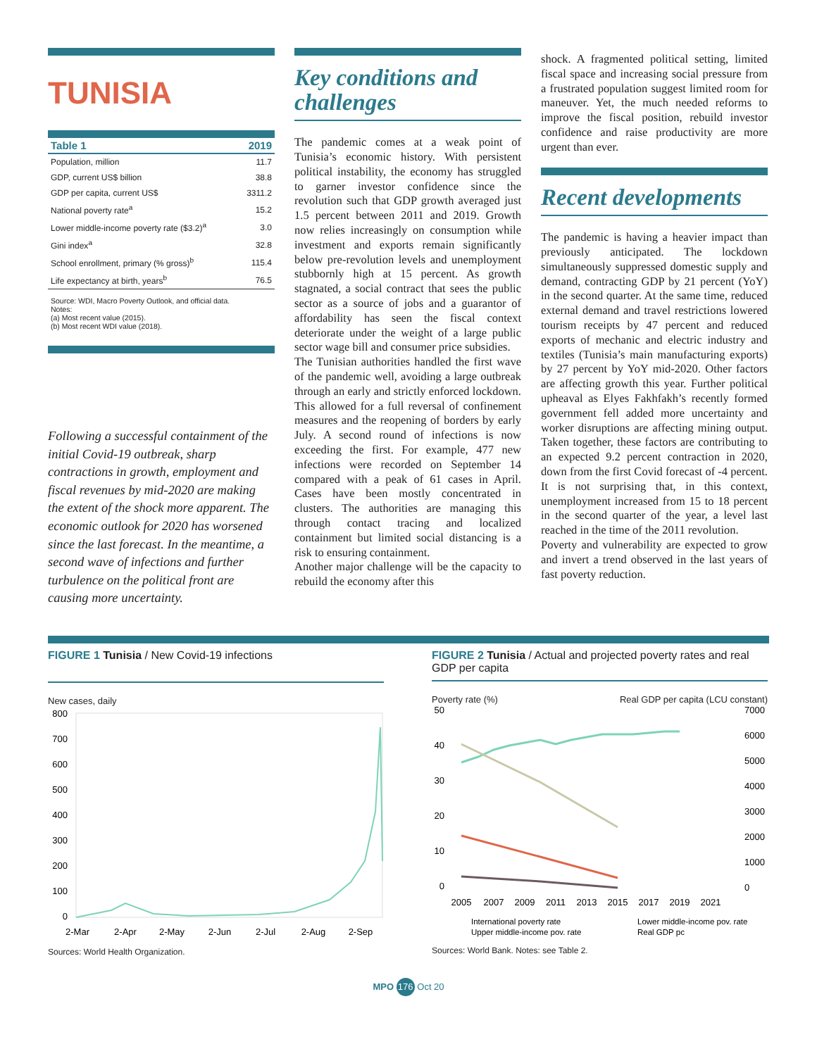TUNISIA
| Table 1 | 2019 |
| --- | --- |
| Population, million | 11.7 |
| GDP, current US$ billion | 38.8 |
| GDP per capita, current US$ | 3311.2 |
| National poverty rate<sup>a</sup> | 15.2 |
| Lower middle-income poverty rate ($3.2)<sup>a</sup> | 3.0 |
| Gini index<sup>a</sup> | 32.8 |
| School enrollment, primary (% gross)<sup>b</sup> | 115.4 |
| Life expectancy at birth, years<sup>b</sup> | 76.5 |
Source: WDI, Macro Poverty Outlook, and official data.
Notes:
(a) Most recent value (2015).
(b) Most recent WDI value (2018).
Following a successful containment of the initial Covid-19 outbreak, sharp contractions in growth, employment and fiscal revenues by mid-2020 are making the extent of the shock more apparent. The economic outlook for 2020 has worsened since the last forecast. In the meantime, a second wave of infections and further turbulence on the political front are causing more uncertainty.
Key conditions and challenges
The pandemic comes at a weak point of Tunisia’s economic history. With persistent political instability, the economy has struggled to garner investor confidence since the revolution such that GDP growth averaged just 1.5 percent between 2011 and 2019. Growth now relies increasingly on consumption while investment and exports remain significantly below pre-revolution levels and unemployment stubbornly high at 15 percent. As growth stagnated, a social contract that sees the public sector as a source of jobs and a guarantor of affordability has seen the fiscal context deteriorate under the weight of a large public sector wage bill and consumer price subsidies.
The Tunisian authorities handled the first wave of the pandemic well, avoiding a large outbreak through an early and strictly enforced lockdown. This allowed for a full reversal of confinement measures and the reopening of borders by early July. A second round of infections is now exceeding the first. For example, 477 new infections were recorded on September 14 compared with a peak of 61 cases in April. Cases have been mostly concentrated in clusters. The authorities are managing this through contact tracing and localized containment but limited social distancing is a risk to ensuring containment.
Another major challenge will be the capacity to rebuild the economy after this
shock. A fragmented political setting, limited fiscal space and increasing social pressure from a frustrated population suggest limited room for maneuver. Yet, the much needed reforms to improve the fiscal position, rebuild investor confidence and raise productivity are more urgent than ever.
Recent developments
The pandemic is having a heavier impact than previously anticipated. The lockdown simultaneously suppressed domestic supply and demand, contracting GDP by 21 percent (YoY) in the second quarter. At the same time, reduced external demand and travel restrictions lowered tourism receipts by 47 percent and reduced exports of mechanic and electric industry and textiles (Tunisia’s main manufacturing exports) by 27 percent by YoY mid-2020. Other factors are affecting growth this year. Further political upheaval as Elyes Fakhfakh’s recently formed government fell added more uncertainty and worker disruptions are affecting mining output. Taken together, these factors are contributing to an expected 9.2 percent contraction in 2020, down from the first Covid forecast of -4 percent. It is not surprising that, in this context, unemployment increased from 15 to 18 percent in the second quarter of the year, a level last reached in the time of the 2011 revolution.
Poverty and vulnerability are expected to grow and invert a trend observed in the last years of fast poverty reduction.
FIGURE 1 Tunisia / New Covid-19 infections
New cases, daily
800
700
600
500
400
300
200
100
0
2-Mar
2-Apr
2-May
2-Jun
2-Jul
2-Aug
2-Sep
Sources: World Health Organization.
FIGURE 2 Tunisia / Actual and projected poverty rates and real GDP per capita
Poverty rate (%) Real GDP per capita (LCU constant)
50
40
30
20
10
0
7000
6000
5000
4000
3000
2000
1000
0
2005
2007
2009
2011
2013
2015
2017
2019
2021
International poverty rate
Lower middle-income pov. rate
Upper middle-income pov. rate
Real GDP pc
Sources: World Bank. Notes: see Table 2.
MPO 176 Oct 20